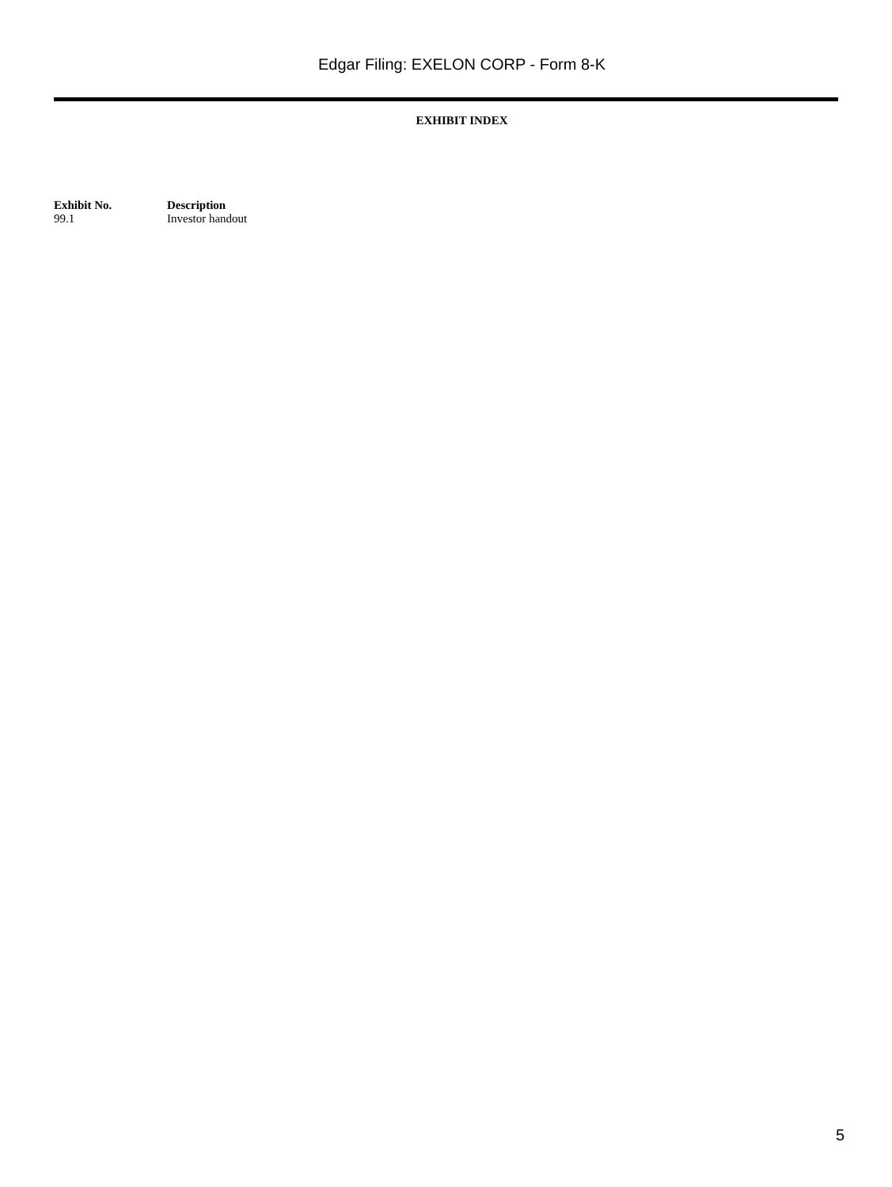Edgar Filing: EXELON CORP - Form 8-K
EXHIBIT INDEX
| Exhibit No. | Description |
| --- | --- |
| 99.1 | Investor handout |
5